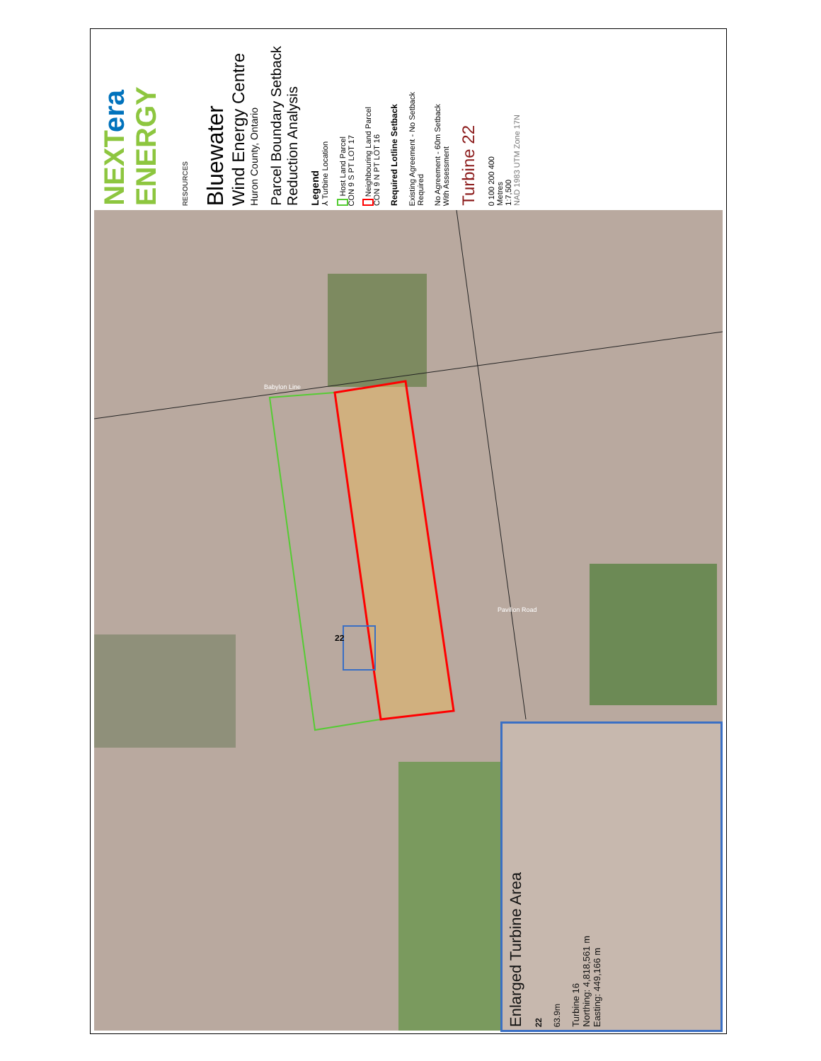NEXTera ENERGY RESOURCES
Bluewater
Wind Energy Centre
Huron County, Ontario
Parcel Boundary Setback
Reduction Analysis
Legend
⅄ Turbine Location
Host Land Parcel
CON 9 S PT LOT 17
Neighbouring Land Parcel
CON 9 N PT LOT 16
Required Lotline Setback
Existing Agreement - No Setback
Required
No Agreement - 60m Setback
With Assessment
Turbine 22
0 100 200 400
Metres
1:7,500
NAD 1983 UTM Zone 17N
Babylon Line
22
Pavilion Road
Enlarged Turbine Area
22
63.9m
Turbine 16
Northing: 4,818,561 m
Easting: 449,166 m